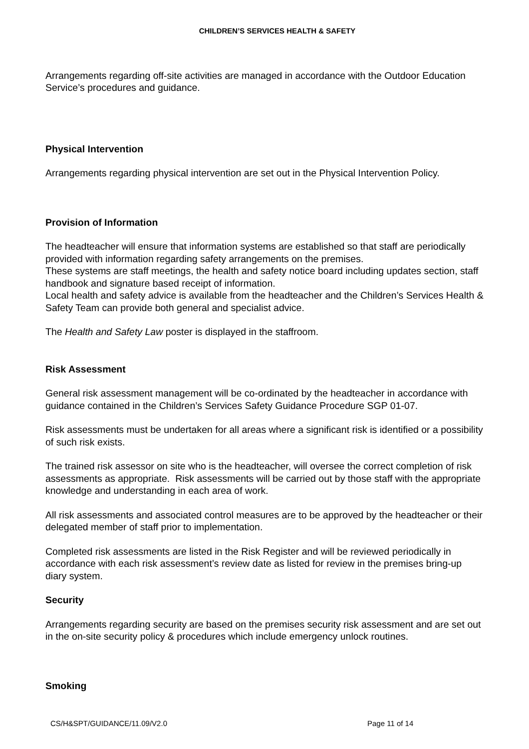CHILDREN’S SERVICES HEALTH & SAFETY
Arrangements regarding off-site activities are managed in accordance with the Outdoor Education Service’s procedures and guidance.
Physical Intervention
Arrangements regarding physical intervention are set out in the Physical Intervention Policy.
Provision of Information
The headteacher will ensure that information systems are established so that staff are periodically provided with information regarding safety arrangements on the premises.
These systems are staff meetings, the health and safety notice board including updates section, staff handbook and signature based receipt of information.
Local health and safety advice is available from the headteacher and the Children’s Services Health & Safety Team can provide both general and specialist advice.
The Health and Safety Law poster is displayed in the staffroom.
Risk Assessment
General risk assessment management will be co-ordinated by the headteacher in accordance with guidance contained in the Children’s Services Safety Guidance Procedure SGP 01-07.
Risk assessments must be undertaken for all areas where a significant risk is identified or a possibility of such risk exists.
The trained risk assessor on site who is the headteacher, will oversee the correct completion of risk assessments as appropriate. Risk assessments will be carried out by those staff with the appropriate knowledge and understanding in each area of work.
All risk assessments and associated control measures are to be approved by the headteacher or their delegated member of staff prior to implementation.
Completed risk assessments are listed in the Risk Register and will be reviewed periodically in accordance with each risk assessment’s review date as listed for review in the premises bring-up diary system.
Security
Arrangements regarding security are based on the premises security risk assessment and are set out in the on-site security policy & procedures which include emergency unlock routines.
Smoking
CS/H&SPT/GUIDANCE/11.09/V2.0 Page 11 of 14